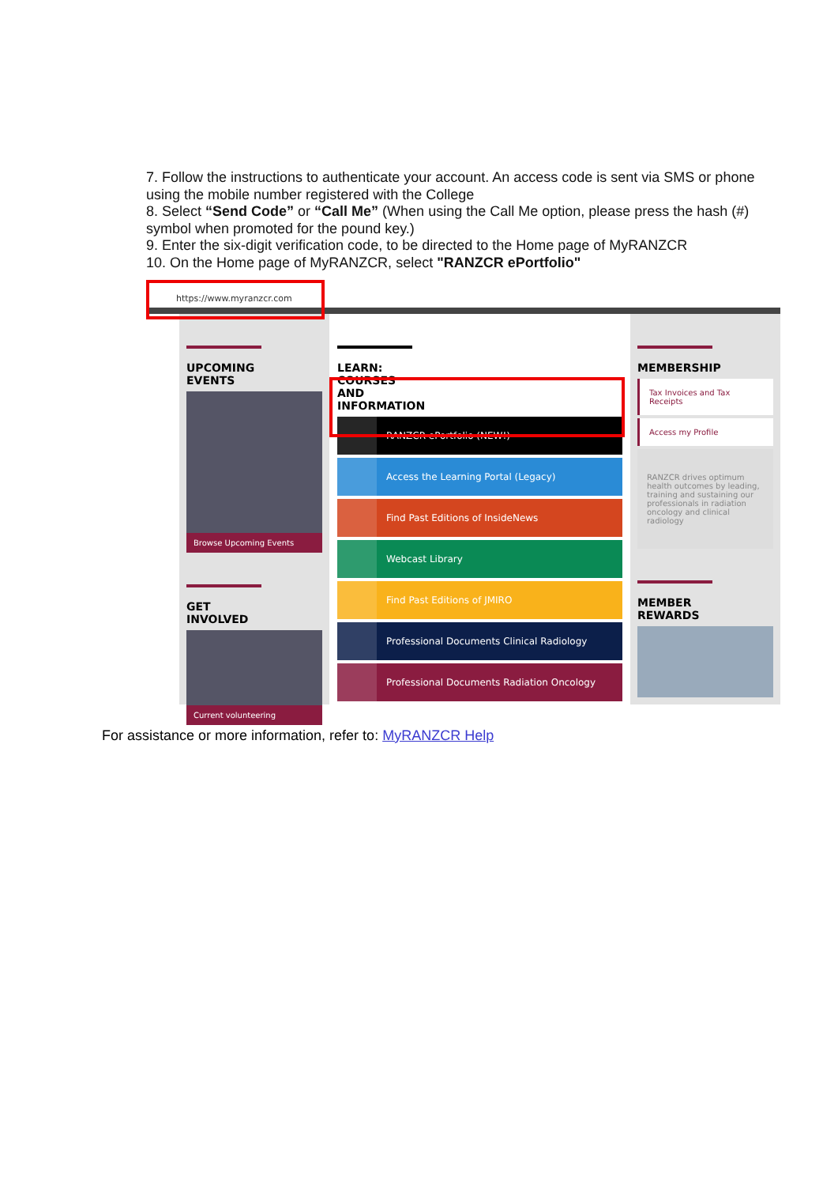7. Follow the instructions to authenticate your account. An access code is sent via SMS or phone using the mobile number registered with the College
8. Select “Send Code” or “Call Me” (When using the Call Me option, please press the hash (#) symbol when promoted for the pound key.)
9. Enter the six-digit verification code, to be directed to the Home page of MyRANZCR
10. On the Home page of MyRANZCR, select "RANZCR ePortfolio"
https://www.myranzcr.com
UPCOMING EVENTS
Browse Upcoming Events
GET INVOLVED
Current volunteering
LEARN: COURSES AND INFORMATION
RANZCR ePortfolio (NEW!)
Access the Learning Portal (Legacy)
Find Past Editions of InsideNews
Webcast Library
Find Past Editions of JMIRO
Professional Documents Clinical Radiology
Professional Documents Radiation Oncology
MEMBERSHIP
Tax Invoices and Tax Receipts
Access my Profile
RANZCR drives optimum health outcomes by leading, training and sustaining our professionals in radiation oncology and clinical radiology
MEMBER REWARDS
For assistance or more information, refer to: MyRANZCR Help